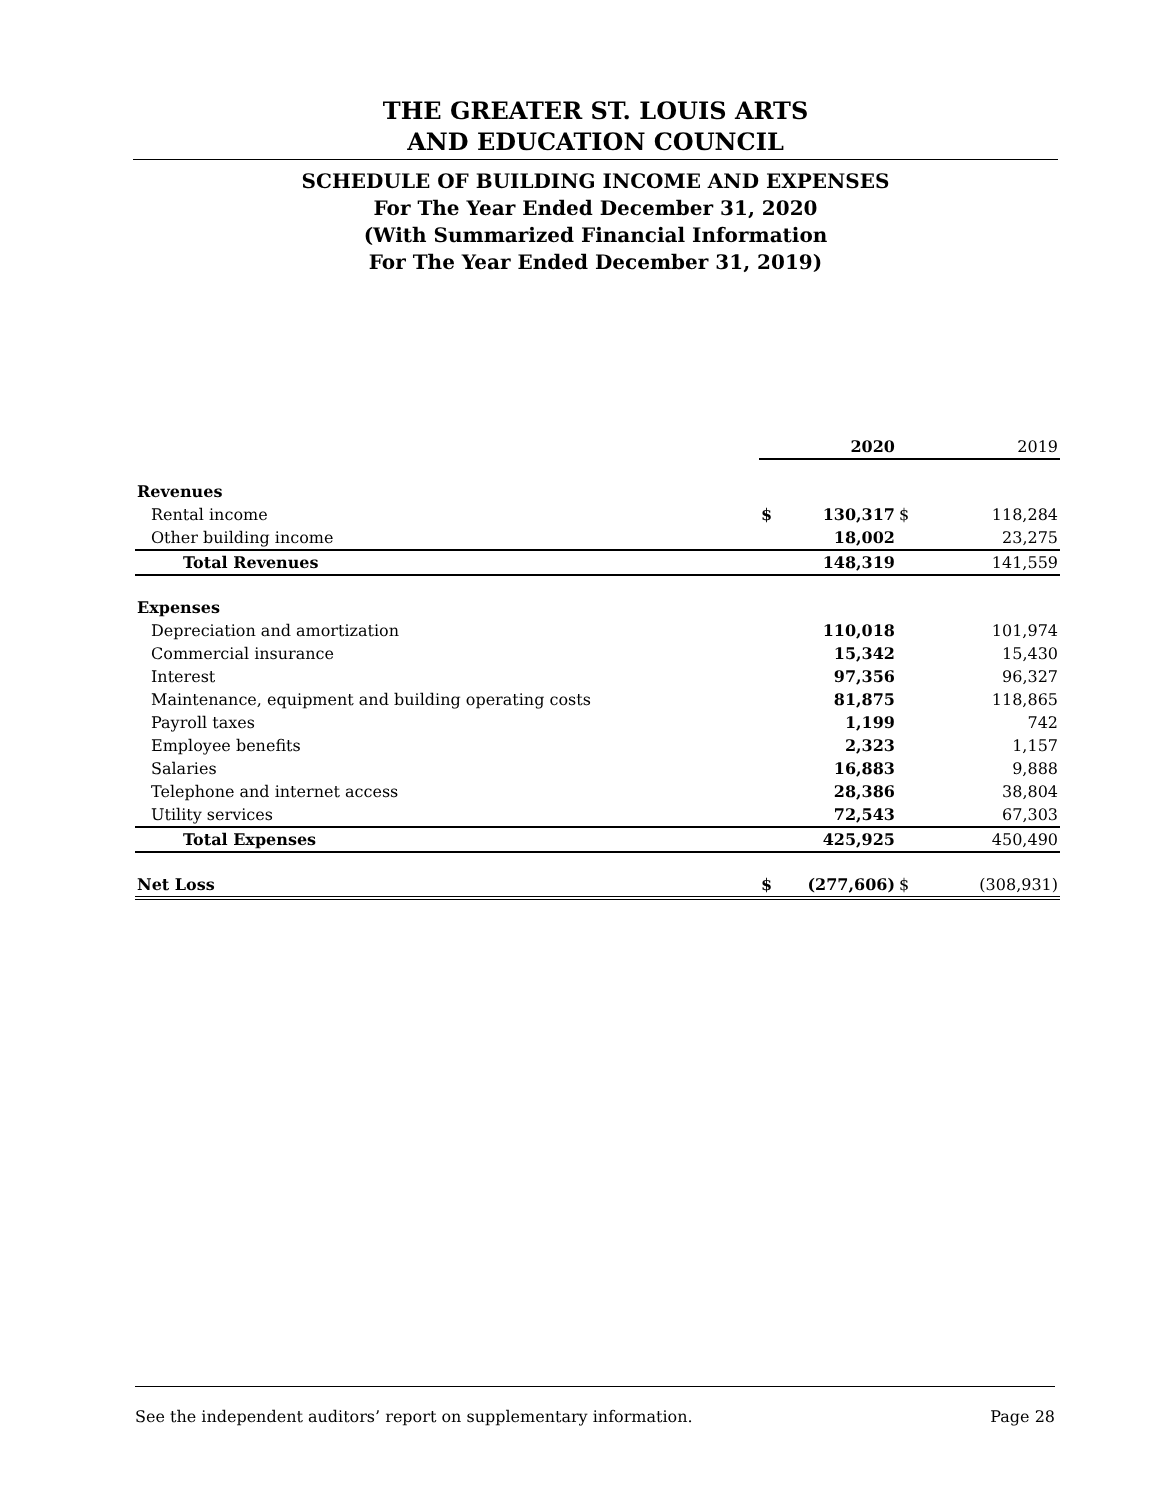THE GREATER ST. LOUIS ARTS
AND EDUCATION COUNCIL
SCHEDULE OF BUILDING INCOME AND EXPENSES
For The Year Ended December 31, 2020
(With Summarized Financial Information
For The Year Ended December 31, 2019)
| | | 2020 | | 2019 |
| --- | --- | --- | --- | --- |
| Revenues | | | | |
| Rental income | $ | 130,317 | $ | 118,284 |
| Other building income | | 18,002 | | 23,275 |
| Total Revenues | | 148,319 | | 141,559 |
| Expenses | | | | |
| Depreciation and amortization | | 110,018 | | 101,974 |
| Commercial insurance | | 15,342 | | 15,430 |
| Interest | | 97,356 | | 96,327 |
| Maintenance, equipment and building operating costs | | 81,875 | | 118,865 |
| Payroll taxes | | 1,199 | | 742 |
| Employee benefits | | 2,323 | | 1,157 |
| Salaries | | 16,883 | | 9,888 |
| Telephone and internet access | | 28,386 | | 38,804 |
| Utility services | | 72,543 | | 67,303 |
| Total Expenses | | 425,925 | | 450,490 |
| Net Loss | $ | (277,606) | $ | (308,931) |
See the independent auditors’ report on supplementary information. Page 28